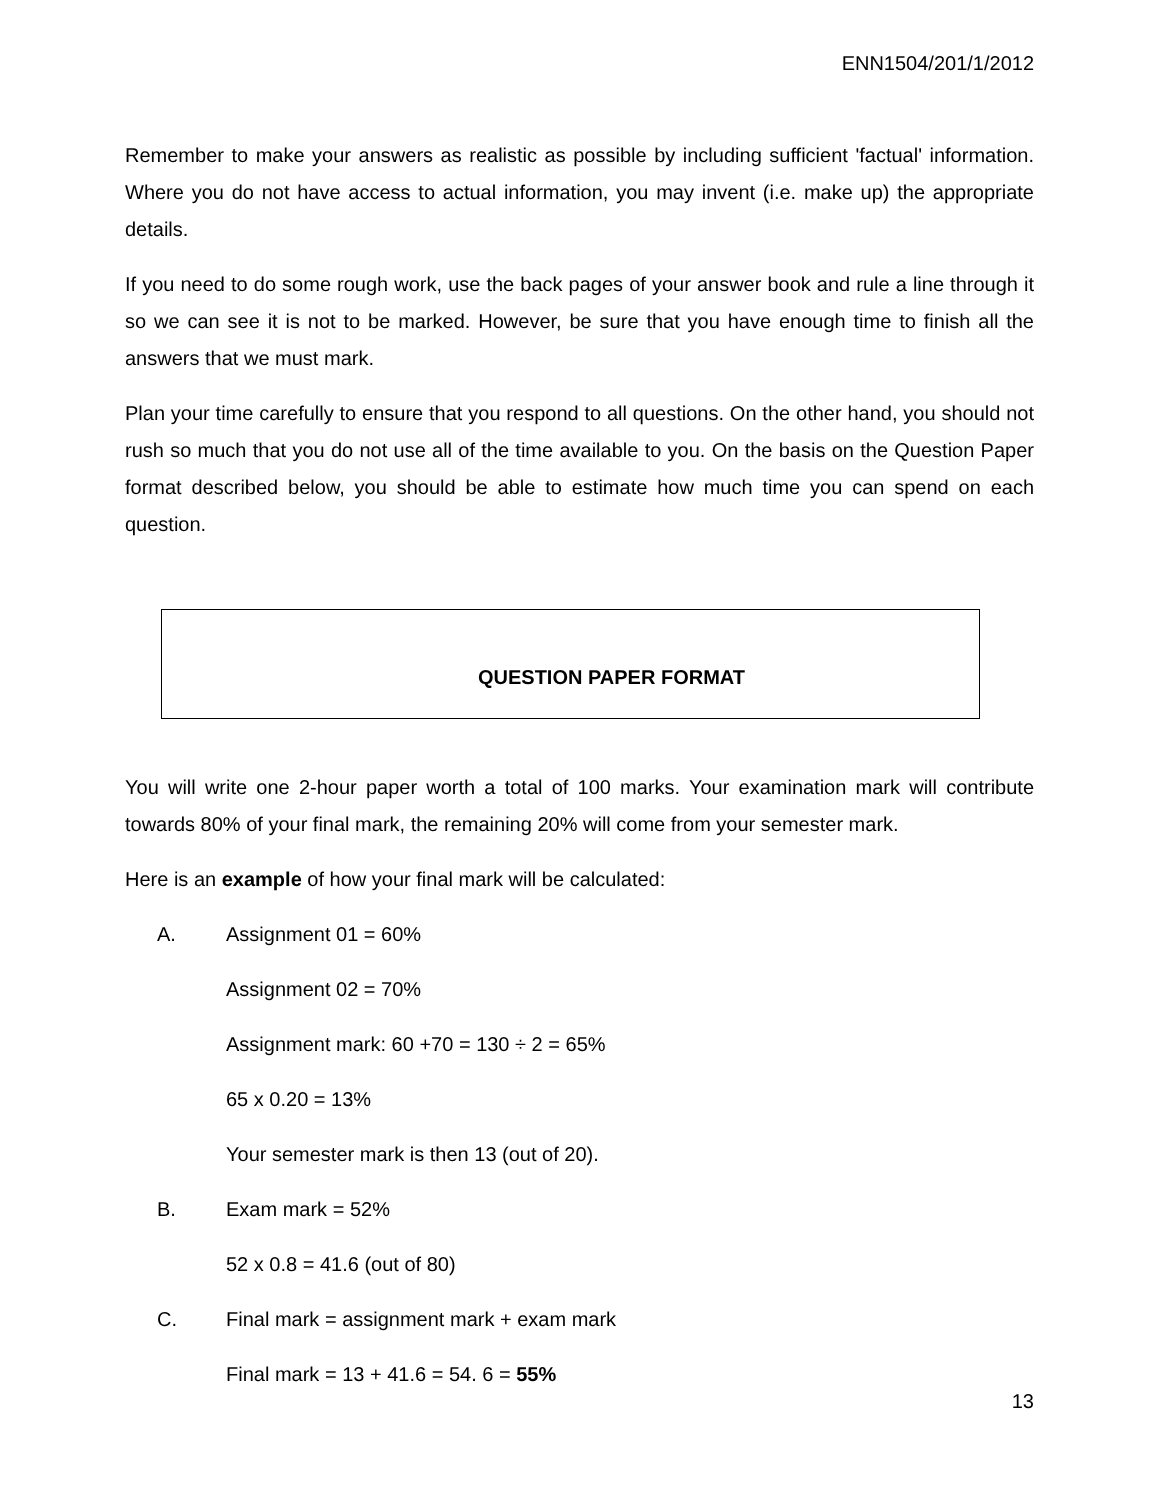ENN1504/201/1/2012
Remember to make your answers as realistic as possible by including sufficient 'factual' information. Where you do not have access to actual information, you may invent (i.e. make up) the appropriate details.
If you need to do some rough work, use the back pages of your answer book and rule a line through it so we can see it is not to be marked. However, be sure that you have enough time to finish all the answers that we must mark.
Plan your time carefully to ensure that you respond to all questions. On the other hand, you should not rush so much that you do not use all of the time available to you. On the basis on the Question Paper format described below, you should be able to estimate how much time you can spend on each question.
QUESTION PAPER FORMAT
You will write one 2-hour paper worth a total of 100 marks. Your examination mark will contribute towards 80% of your final mark, the remaining 20% will come from your semester mark.
Here is an example of how your final mark will be calculated:
A. Assignment 01 = 60%
Assignment 02 = 70%
Assignment mark: 60 +70 = 130 ÷ 2 = 65%
65 x 0.20 = 13%
Your semester mark is then 13 (out of 20).
B. Exam mark = 52%
52 x 0.8 = 41.6 (out of 80)
C. Final mark = assignment mark + exam mark
Final mark = 13 + 41.6 = 54. 6 = 55%
13